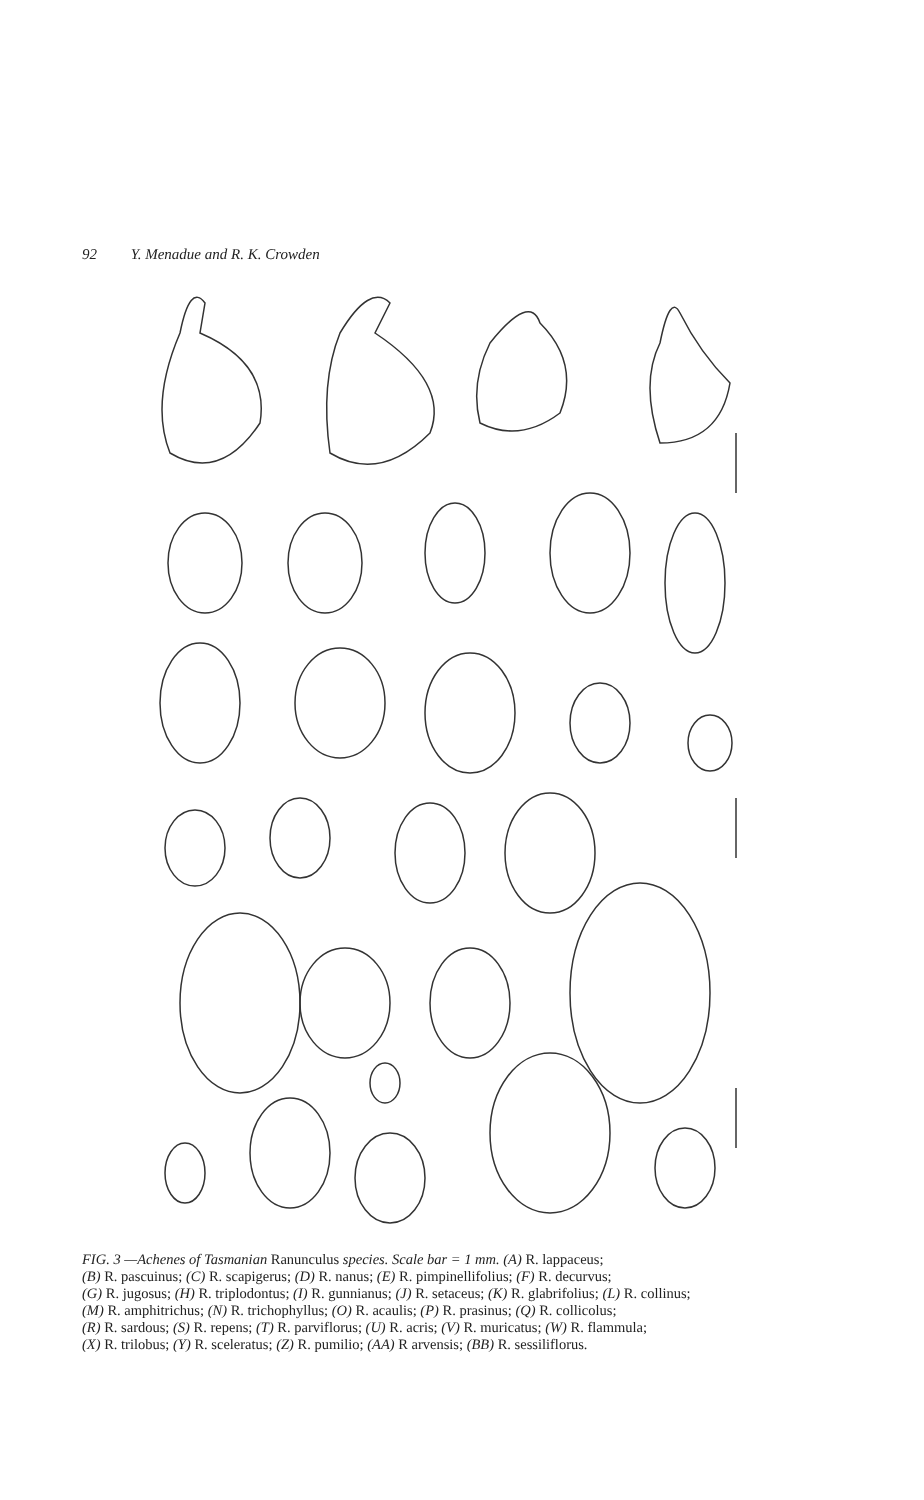92 Y. Menadue and R. K. Crowden
FIG. 3 —Achenes of Tasmanian Ranunculus species. Scale bar = 1 mm. (A) R. lappaceus;
(B) R. pascuinus; (C) R. scapigerus; (D) R. nanus; (E) R. pimpinellifolius; (F) R. decurvus;
(G) R. jugosus; (H) R. triplodontus; (I) R. gunnianus; (J) R. setaceus; (K) R. glabrifolius; (L) R. collinus;
(M) R. amphitrichus; (N) R. trichophyllus; (O) R. acaulis; (P) R. prasinus; (Q) R. collicolus;
(R) R. sardous; (S) R. repens; (T) R. parviflorus; (U) R. acris; (V) R. muricatus; (W) R. flammula;
(X) R. trilobus; (Y) R. sceleratus; (Z) R. pumilio; (AA) R arvensis; (BB) R. sessiliflorus.